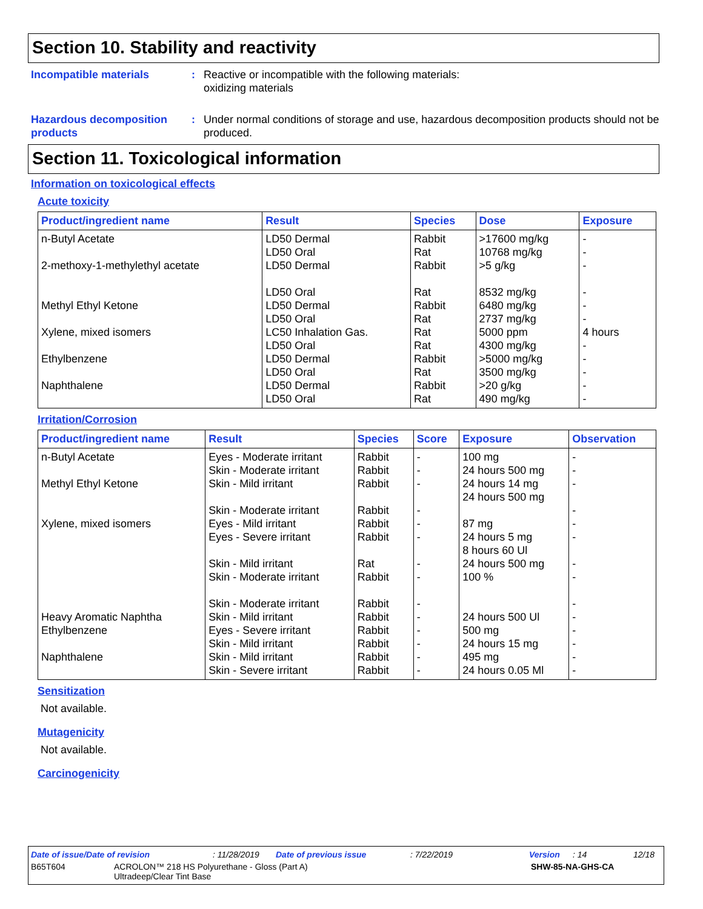Section 10. Stability and reactivity
Incompatible materials : Reactive or incompatible with the following materials:
oxidizing materials
Hazardous decomposition products
: Under normal conditions of storage and use, hazardous decomposition products should not be produced.
Section 11. Toxicological information
Information on toxicological effects
Acute toxicity
| Product/ingredient name | Result | Species | Dose | Exposure |
| --- | --- | --- | --- | --- |
| n-Butyl Acetate | LD50 Dermal LD50 Oral | Rabbit Rat | >17600 mg/kg 10768 mg/kg | - - |
| 2-methoxy-1-methylethyl acetate | LD50 Dermal LD50 Oral | Rabbit Rat | >5 g/kg 8532 mg/kg | - - |
| Methyl Ethyl Ketone | LD50 Dermal LD50 Oral | Rabbit Rat | 6480 mg/kg 2737 mg/kg | - - |
| Xylene, mixed isomers | LC50 Inhalation Gas. LD50 Oral | Rat Rat | 5000 ppm 4300 mg/kg | 4 hours - |
| Ethylbenzene | LD50 Dermal LD50 Oral | Rabbit Rat | >5000 mg/kg 3500 mg/kg | - - |
| Naphthalene | LD50 Dermal LD50 Oral | Rabbit Rat | >20 g/kg 490 mg/kg | - - |
Irritation/Corrosion
| Product/ingredient name | Result | Species | Score | Exposure | Observation |
| --- | --- | --- | --- | --- | --- |
| n-Butyl Acetate | Eyes - Moderate irritant Skin - Moderate irritant | Rabbit Rabbit | - - | 100 mg 24 hours 500 mg | - - |
| Methyl Ethyl Ketone | Skin - Mild irritant Skin - Moderate irritant | Rabbit Rabbit | - - | 24 hours 14 mg 24 hours 500 mg | - - |
| Xylene, mixed isomers | Eyes - Mild irritant Eyes - Severe irritant Skin - Mild irritant Skin - Moderate irritant Skin - Moderate irritant | Rabbit Rabbit Rat Rabbit Rabbit | - - - - - | 87 mg 24 hours 5 mg 8 hours 60 Ul 24 hours 500 mg 100 % | - - - - - |
| Heavy Aromatic Naphtha | Skin - Mild irritant | Rabbit | - | 24 hours 500 Ul | - |
| Ethylbenzene | Eyes - Severe irritant Skin - Mild irritant | Rabbit Rabbit | - - | 500 mg 24 hours 15 mg | - - |
| Naphthalene | Skin - Mild irritant Skin - Severe irritant | Rabbit Rabbit | - - | 495 mg 24 hours 0.05 Ml | - - |
Sensitization
Not available.
Mutagenicity
Not available.
Carcinogenicity
Date of issue/Date of revision: 11/28/2019 Date of previous issue: 7/22/2019 Version: 14 12/18
B65T604 ACROLON™ 218 HS Polyurethane - Gloss (Part A)
Ultradeep/Clear Tint Base SHW-85-NA-GHS-CA